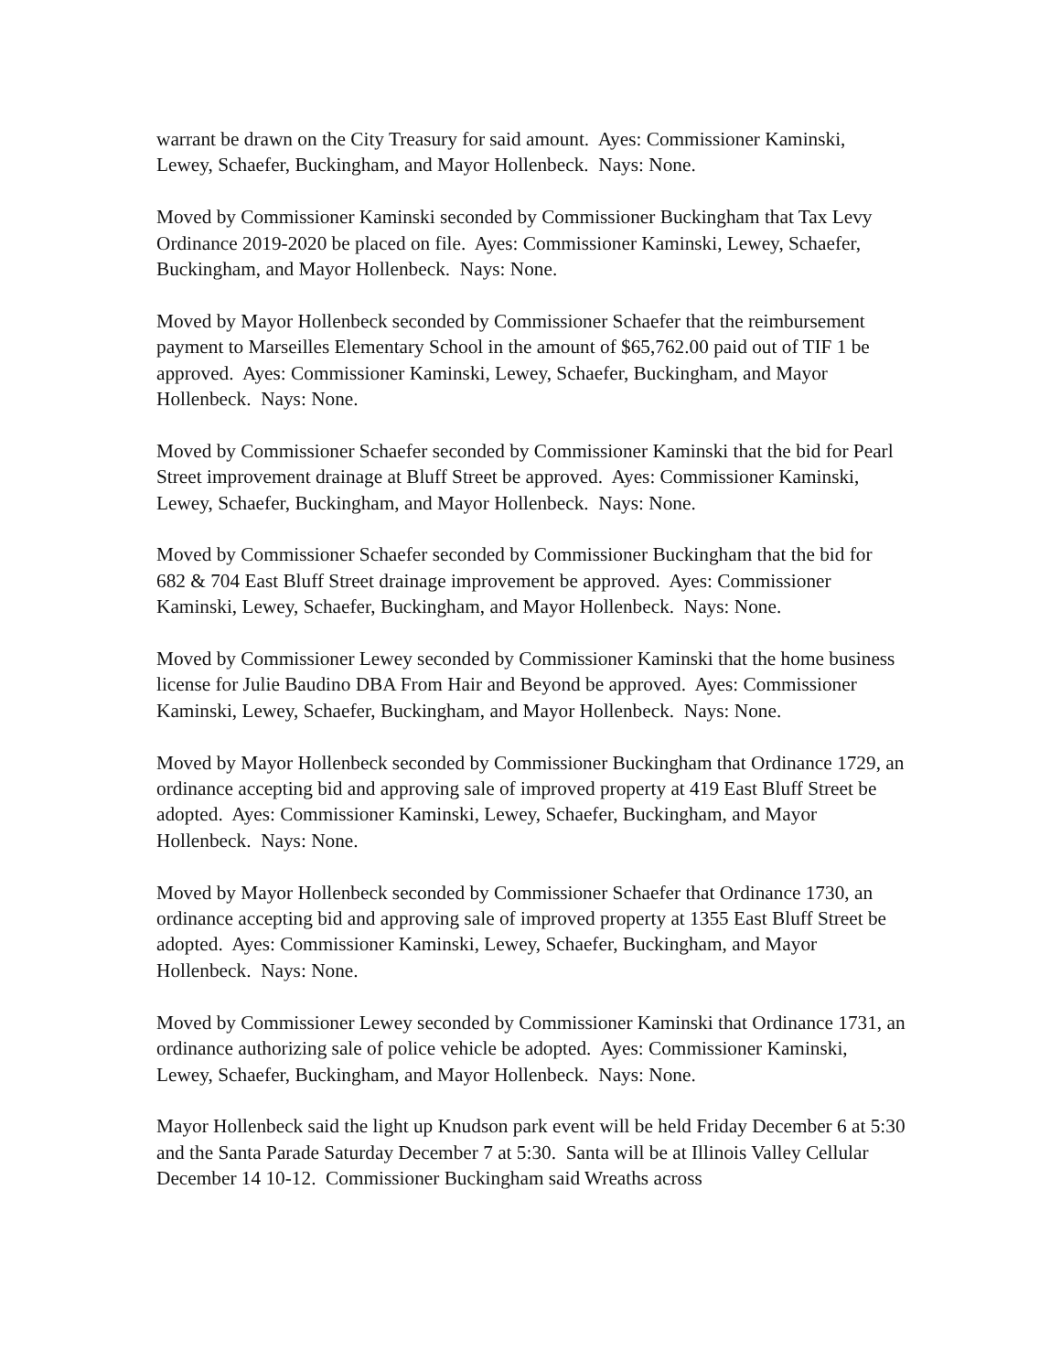warrant be drawn on the City Treasury for said amount. Ayes: Commissioner Kaminski, Lewey, Schaefer, Buckingham, and Mayor Hollenbeck. Nays: None.
Moved by Commissioner Kaminski seconded by Commissioner Buckingham that Tax Levy Ordinance 2019-2020 be placed on file. Ayes: Commissioner Kaminski, Lewey, Schaefer, Buckingham, and Mayor Hollenbeck. Nays: None.
Moved by Mayor Hollenbeck seconded by Commissioner Schaefer that the reimbursement payment to Marseilles Elementary School in the amount of $65,762.00 paid out of TIF 1 be approved. Ayes: Commissioner Kaminski, Lewey, Schaefer, Buckingham, and Mayor Hollenbeck. Nays: None.
Moved by Commissioner Schaefer seconded by Commissioner Kaminski that the bid for Pearl Street improvement drainage at Bluff Street be approved. Ayes: Commissioner Kaminski, Lewey, Schaefer, Buckingham, and Mayor Hollenbeck. Nays: None.
Moved by Commissioner Schaefer seconded by Commissioner Buckingham that the bid for 682 & 704 East Bluff Street drainage improvement be approved. Ayes: Commissioner Kaminski, Lewey, Schaefer, Buckingham, and Mayor Hollenbeck. Nays: None.
Moved by Commissioner Lewey seconded by Commissioner Kaminski that the home business license for Julie Baudino DBA From Hair and Beyond be approved. Ayes: Commissioner Kaminski, Lewey, Schaefer, Buckingham, and Mayor Hollenbeck. Nays: None.
Moved by Mayor Hollenbeck seconded by Commissioner Buckingham that Ordinance 1729, an ordinance accepting bid and approving sale of improved property at 419 East Bluff Street be adopted. Ayes: Commissioner Kaminski, Lewey, Schaefer, Buckingham, and Mayor Hollenbeck. Nays: None.
Moved by Mayor Hollenbeck seconded by Commissioner Schaefer that Ordinance 1730, an ordinance accepting bid and approving sale of improved property at 1355 East Bluff Street be adopted. Ayes: Commissioner Kaminski, Lewey, Schaefer, Buckingham, and Mayor Hollenbeck. Nays: None.
Moved by Commissioner Lewey seconded by Commissioner Kaminski that Ordinance 1731, an ordinance authorizing sale of police vehicle be adopted. Ayes: Commissioner Kaminski, Lewey, Schaefer, Buckingham, and Mayor Hollenbeck. Nays: None.
Mayor Hollenbeck said the light up Knudson park event will be held Friday December 6 at 5:30 and the Santa Parade Saturday December 7 at 5:30. Santa will be at Illinois Valley Cellular December 14 10-12. Commissioner Buckingham said Wreaths across